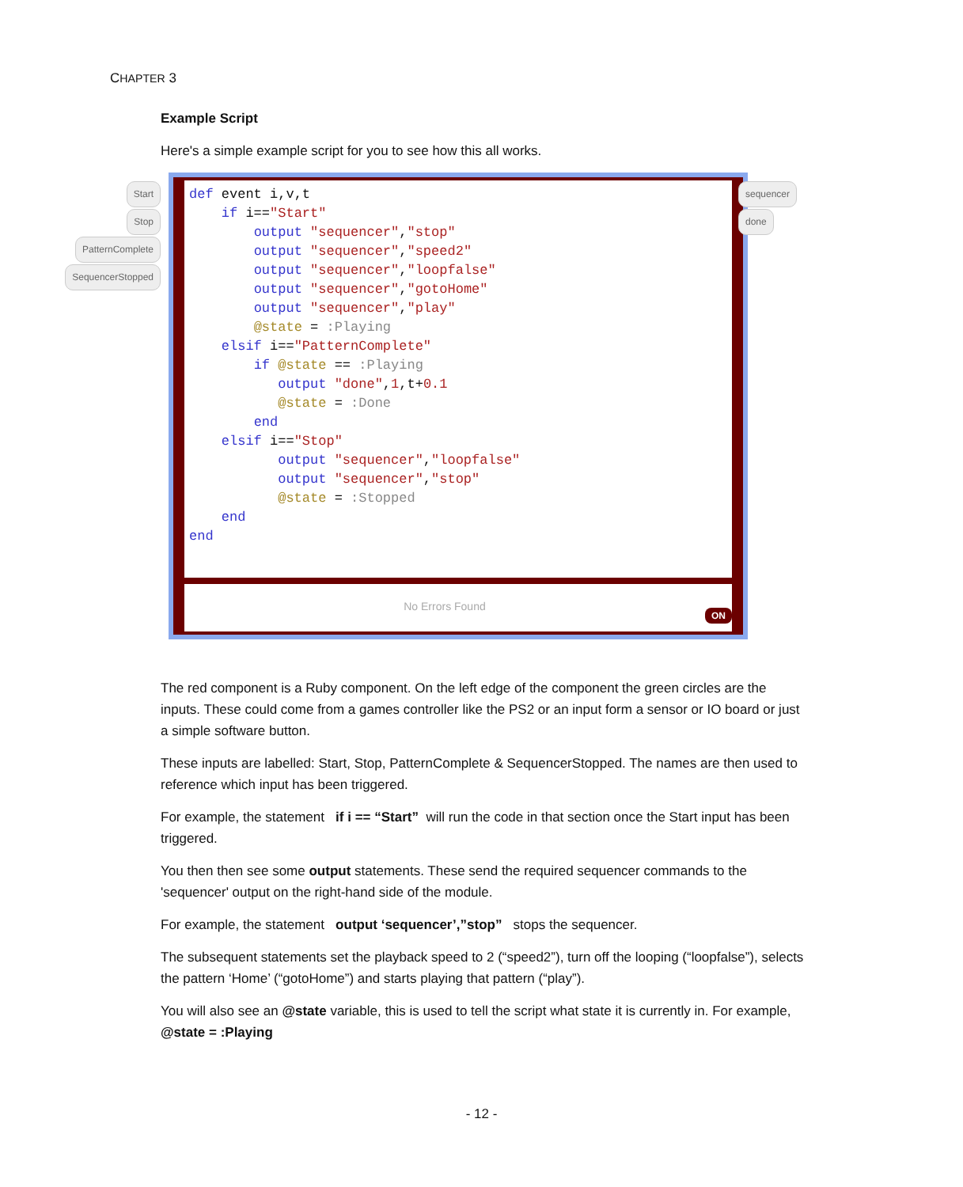CHAPTER 3
Example Script
Here's a simple example script for you to see how this all works.
Start
Stop
PatternComplete
SequencerStopped
def event i,v,t
    if i=="Start"
        output "sequencer","stop"
        output "sequencer","speed2"
        output "sequencer","loopfalse"
        output "sequencer","gotoHome"
        output "sequencer","play"
        @state = :Playing
    elsif i=="PatternComplete"
        if @state == :Playing
           output "done",1,t+0.1
           @state = :Done
        end
    elsif i=="Stop"
           output "sequencer","loopfalse"
           output "sequencer","stop"
           @state = :Stopped
    end
end
No Errors Found ON
sequencer
done
The red component is a Ruby component. On the left edge of the component the green circles are the inputs. These could come from a games controller like the PS2 or an input form a sensor or IO board or just a simple software button.
These inputs are labelled: Start, Stop, PatternComplete & SequencerStopped. The names are then used to reference which input has been triggered.
For example, the statement if i == “Start” will run the code in that section once the Start input has been triggered.
You then then see some output statements. These send the required sequencer commands to the 'sequencer' output on the right-hand side of the module.
For example, the statement output ‘sequencer’,”stop” stops the sequencer.
The subsequent statements set the playback speed to 2 (“speed2”), turn off the looping (“loopfalse”), selects the pattern ‘Home’ (“gotoHome”) and starts playing that pattern (“play”).
You will also see an @state variable, this is used to tell the script what state it is currently in. For example, @state = :Playing
- 12 -